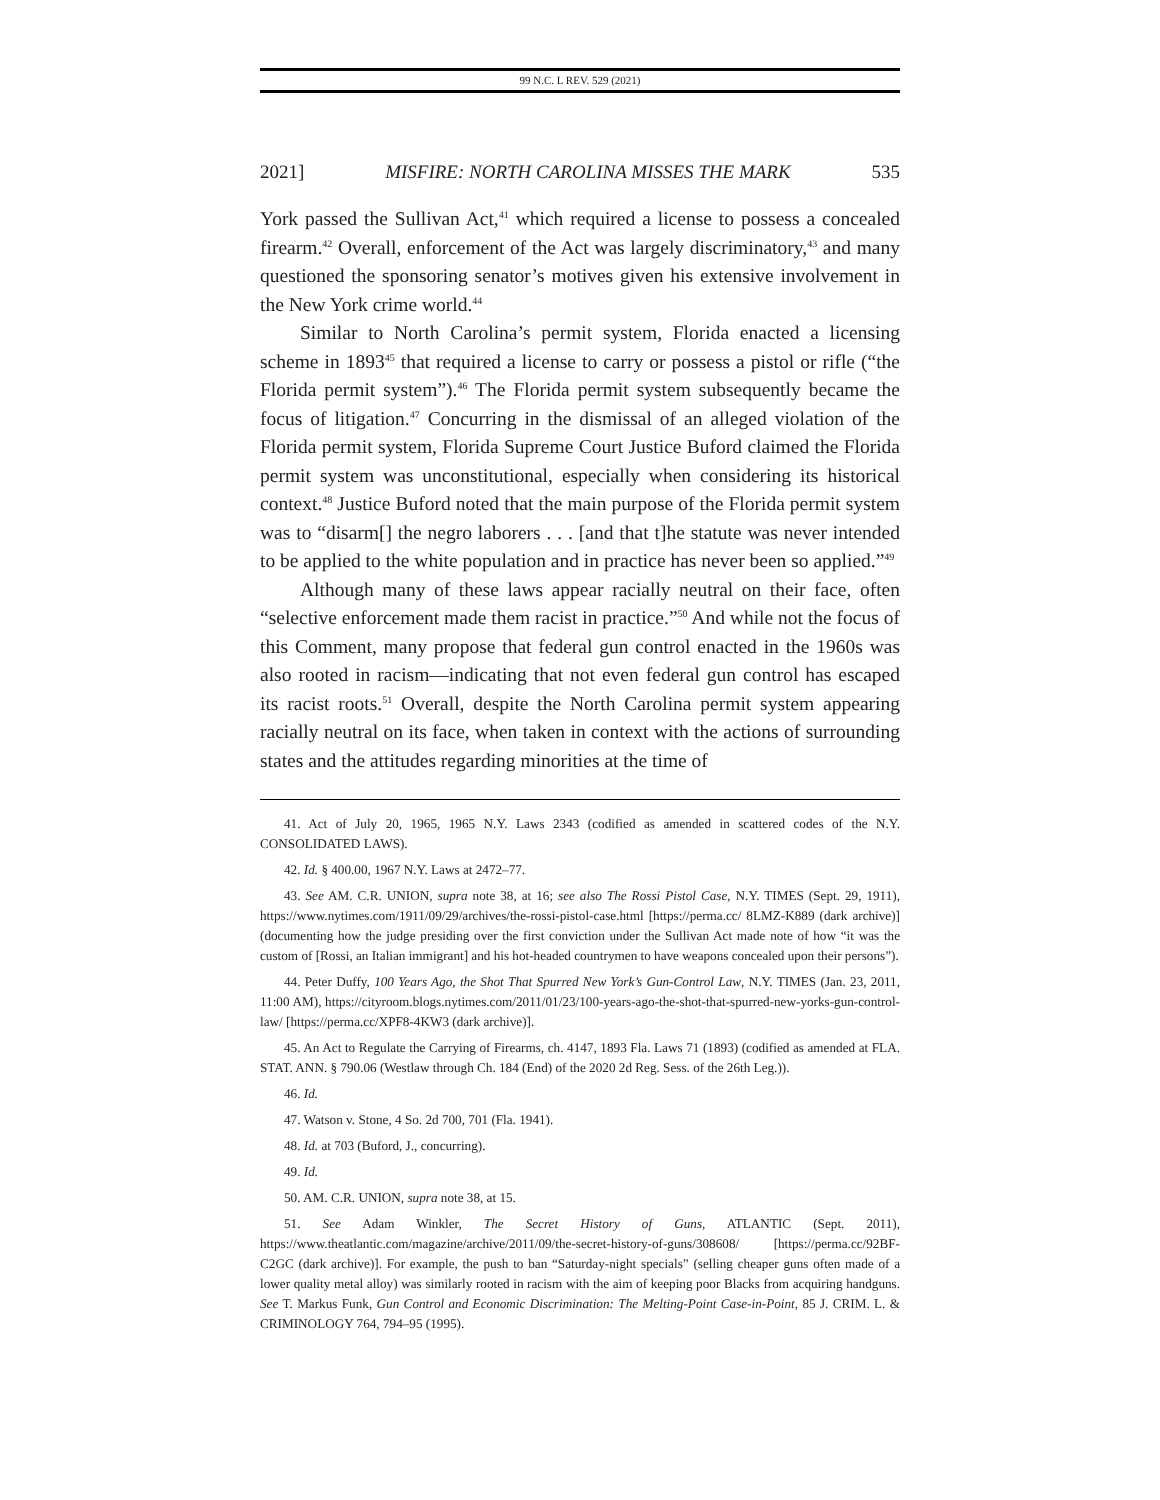99 N.C. L REV. 529 (2021)
2021] MISFIRE: NORTH CAROLINA MISSES THE MARK 535
York passed the Sullivan Act,<sup>41</sup> which required a license to possess a concealed firearm.<sup>42</sup> Overall, enforcement of the Act was largely discriminatory,<sup>43</sup> and many questioned the sponsoring senator’s motives given his extensive involvement in the New York crime world.<sup>44</sup>
Similar to North Carolina’s permit system, Florida enacted a licensing scheme in 1893<sup>45</sup> that required a license to carry or possess a pistol or rifle (“the Florida permit system”).<sup>46</sup> The Florida permit system subsequently became the focus of litigation.<sup>47</sup> Concurring in the dismissal of an alleged violation of the Florida permit system, Florida Supreme Court Justice Buford claimed the Florida permit system was unconstitutional, especially when considering its historical context.<sup>48</sup> Justice Buford noted that the main purpose of the Florida permit system was to “disarm[] the negro laborers . . . [and that t]he statute was never intended to be applied to the white population and in practice has never been so applied.”<sup>49</sup>
Although many of these laws appear racially neutral on their face, often “selective enforcement made them racist in practice.”<sup>50</sup> And while not the focus of this Comment, many propose that federal gun control enacted in the 1960s was also rooted in racism—indicating that not even federal gun control has escaped its racist roots.<sup>51</sup> Overall, despite the North Carolina permit system appearing racially neutral on its face, when taken in context with the actions of surrounding states and the attitudes regarding minorities at the time of
41. Act of July 20, 1965, 1965 N.Y. Laws 2343 (codified as amended in scattered codes of the N.Y. CONSOLIDATED LAWS).
42. Id. § 400.00, 1967 N.Y. Laws at 2472–77.
43. See AM. C.R. UNION, supra note 38, at 16; see also The Rossi Pistol Case, N.Y. TIMES (Sept. 29, 1911), https://www.nytimes.com/1911/09/29/archives/the-rossi-pistol-case.html [https://perma.cc/ 8LMZ-K889 (dark archive)] (documenting how the judge presiding over the first conviction under the Sullivan Act made note of how “it was the custom of [Rossi, an Italian immigrant] and his hot-headed countrymen to have weapons concealed upon their persons”).
44. Peter Duffy, 100 Years Ago, the Shot That Spurred New York’s Gun-Control Law, N.Y. TIMES (Jan. 23, 2011, 11:00 AM), https://cityroom.blogs.nytimes.com/2011/01/23/100-years-ago-the-shot-that-spurred-new-yorks-gun-control-law/ [https://perma.cc/XPF8-4KW3 (dark archive)].
45. An Act to Regulate the Carrying of Firearms, ch. 4147, 1893 Fla. Laws 71 (1893) (codified as amended at FLA. STAT. ANN. § 790.06 (Westlaw through Ch. 184 (End) of the 2020 2d Reg. Sess. of the 26th Leg.)).
46. Id.
47. Watson v. Stone, 4 So. 2d 700, 701 (Fla. 1941).
48. Id. at 703 (Buford, J., concurring).
49. Id.
50. AM. C.R. UNION, supra note 38, at 15.
51. See Adam Winkler, The Secret History of Guns, ATLANTIC (Sept. 2011), https://www.theatlantic.com/magazine/archive/2011/09/the-secret-history-of-guns/308608/ [https://perma.cc/92BF-C2GC (dark archive)]. For example, the push to ban “Saturday-night specials” (selling cheaper guns often made of a lower quality metal alloy) was similarly rooted in racism with the aim of keeping poor Blacks from acquiring handguns. See T. Markus Funk, Gun Control and Economic Discrimination: The Melting-Point Case-in-Point, 85 J. CRIM. L. & CRIMINOLOGY 764, 794–95 (1995).